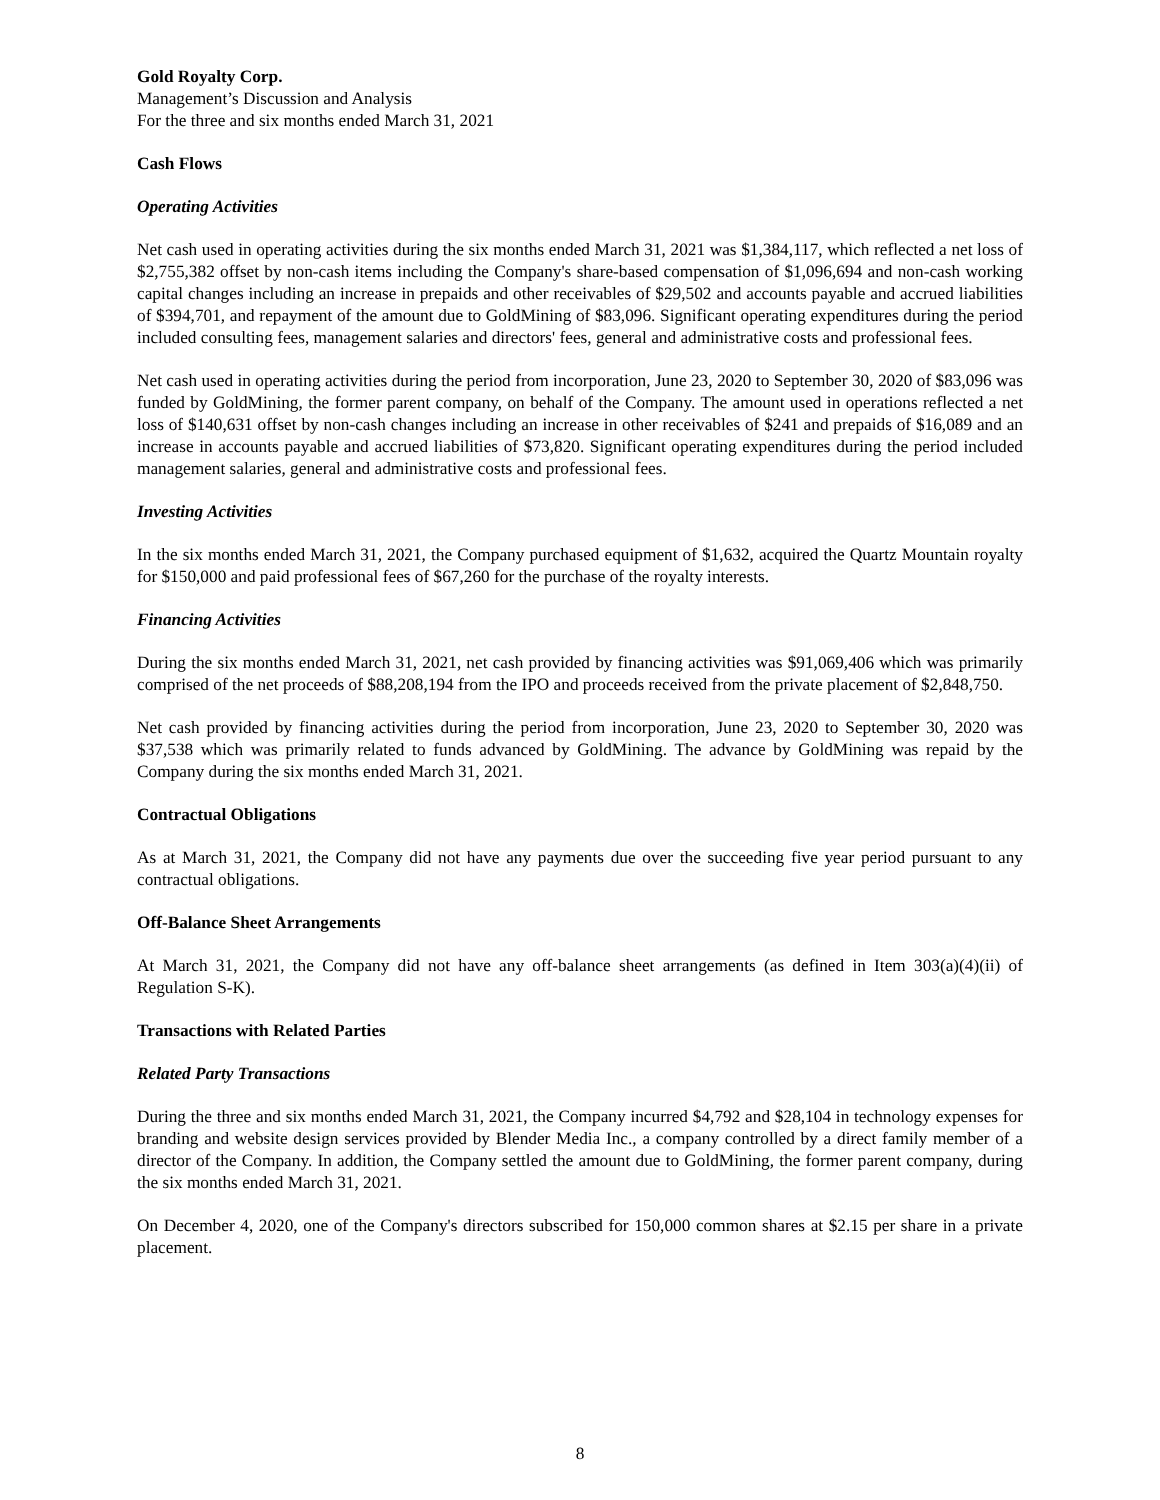Gold Royalty Corp.
Management’s Discussion and Analysis
For the three and six months ended March 31, 2021
Cash Flows
Operating Activities
Net cash used in operating activities during the six months ended March 31, 2021 was $1,384,117, which reflected a net loss of $2,755,382 offset by non-cash items including the Company's share-based compensation of $1,096,694 and non-cash working capital changes including an increase in prepaids and other receivables of $29,502 and accounts payable and accrued liabilities of $394,701, and repayment of the amount due to GoldMining of $83,096. Significant operating expenditures during the period included consulting fees, management salaries and directors' fees, general and administrative costs and professional fees.
Net cash used in operating activities during the period from incorporation, June 23, 2020 to September 30, 2020 of $83,096 was funded by GoldMining, the former parent company, on behalf of the Company. The amount used in operations reflected a net loss of $140,631 offset by non-cash changes including an increase in other receivables of $241 and prepaids of $16,089 and an increase in accounts payable and accrued liabilities of $73,820. Significant operating expenditures during the period included management salaries, general and administrative costs and professional fees.
Investing Activities
In the six months ended March 31, 2021, the Company purchased equipment of $1,632, acquired the Quartz Mountain royalty for $150,000 and paid professional fees of $67,260 for the purchase of the royalty interests.
Financing Activities
During the six months ended March 31, 2021, net cash provided by financing activities was $91,069,406 which was primarily comprised of the net proceeds of $88,208,194 from the IPO and proceeds received from the private placement of $2,848,750.
Net cash provided by financing activities during the period from incorporation, June 23, 2020 to September 30, 2020 was $37,538 which was primarily related to funds advanced by GoldMining. The advance by GoldMining was repaid by the Company during the six months ended March 31, 2021.
Contractual Obligations
As at March 31, 2021, the Company did not have any payments due over the succeeding five year period pursuant to any contractual obligations.
Off-Balance Sheet Arrangements
At March 31, 2021, the Company did not have any off-balance sheet arrangements (as defined in Item 303(a)(4)(ii) of Regulation S-K).
Transactions with Related Parties
Related Party Transactions
During the three and six months ended March 31, 2021, the Company incurred $4,792 and $28,104 in technology expenses for branding and website design services provided by Blender Media Inc., a company controlled by a direct family member of a director of the Company. In addition, the Company settled the amount due to GoldMining, the former parent company, during the six months ended March 31, 2021.
On December 4, 2020, one of the Company's directors subscribed for 150,000 common shares at $2.15 per share in a private placement.
8